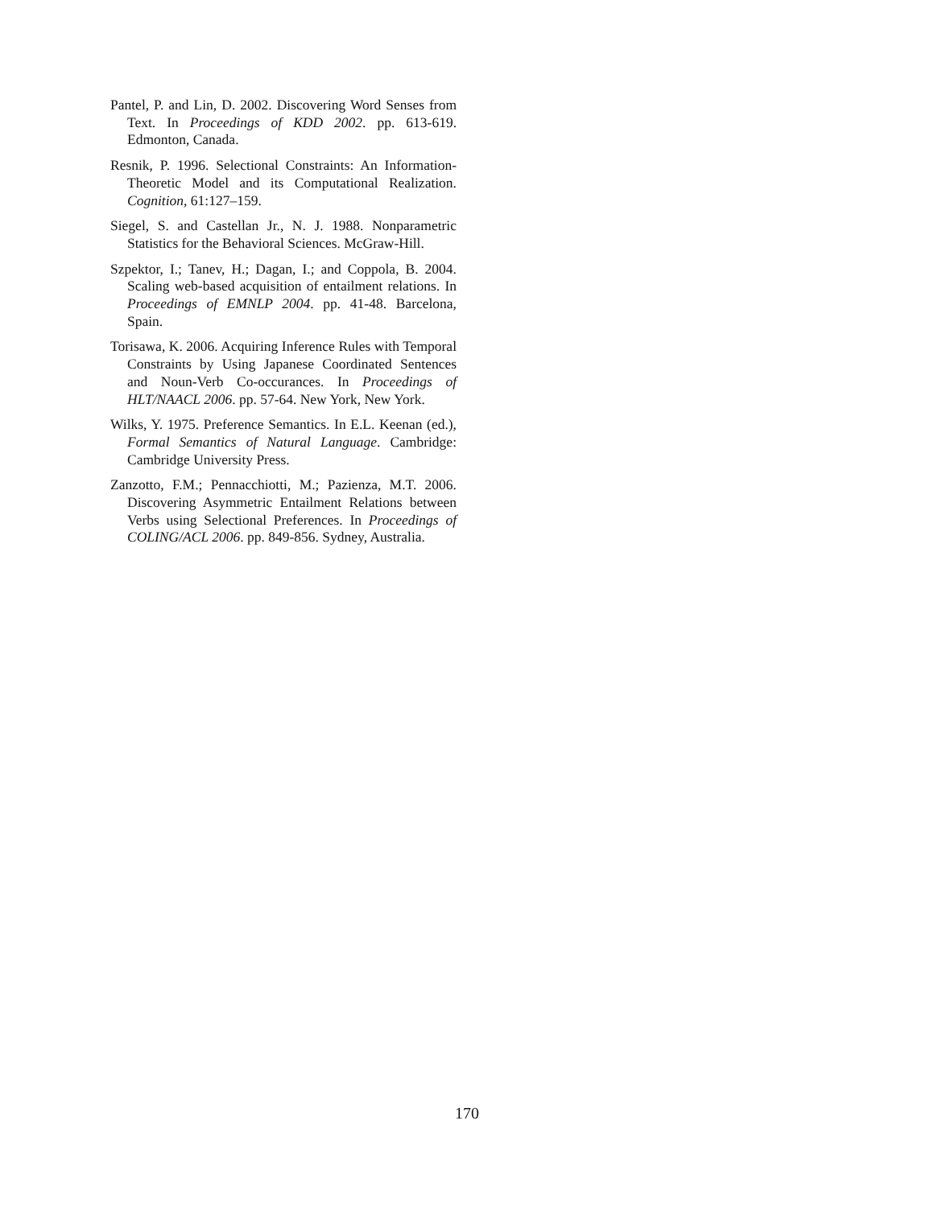Pantel, P. and Lin, D. 2002. Discovering Word Senses from Text. In Proceedings of KDD 2002. pp. 613-619. Edmonton, Canada.
Resnik, P. 1996. Selectional Constraints: An Information-Theoretic Model and its Computational Realization. Cognition, 61:127–159.
Siegel, S. and Castellan Jr., N. J. 1988. Nonparametric Statistics for the Behavioral Sciences. McGraw-Hill.
Szpektor, I.; Tanev, H.; Dagan, I.; and Coppola, B. 2004. Scaling web-based acquisition of entailment relations. In Proceedings of EMNLP 2004. pp. 41-48. Barcelona, Spain.
Torisawa, K. 2006. Acquiring Inference Rules with Temporal Constraints by Using Japanese Coordinated Sentences and Noun-Verb Co-occurances. In Proceedings of HLT/NAACL 2006. pp. 57-64. New York, New York.
Wilks, Y. 1975. Preference Semantics. In E.L. Keenan (ed.), Formal Semantics of Natural Language. Cambridge: Cambridge University Press.
Zanzotto, F.M.; Pennacchiotti, M.; Pazienza, M.T. 2006. Discovering Asymmetric Entailment Relations between Verbs using Selectional Preferences. In Proceedings of COLING/ACL 2006. pp. 849-856. Sydney, Australia.
170